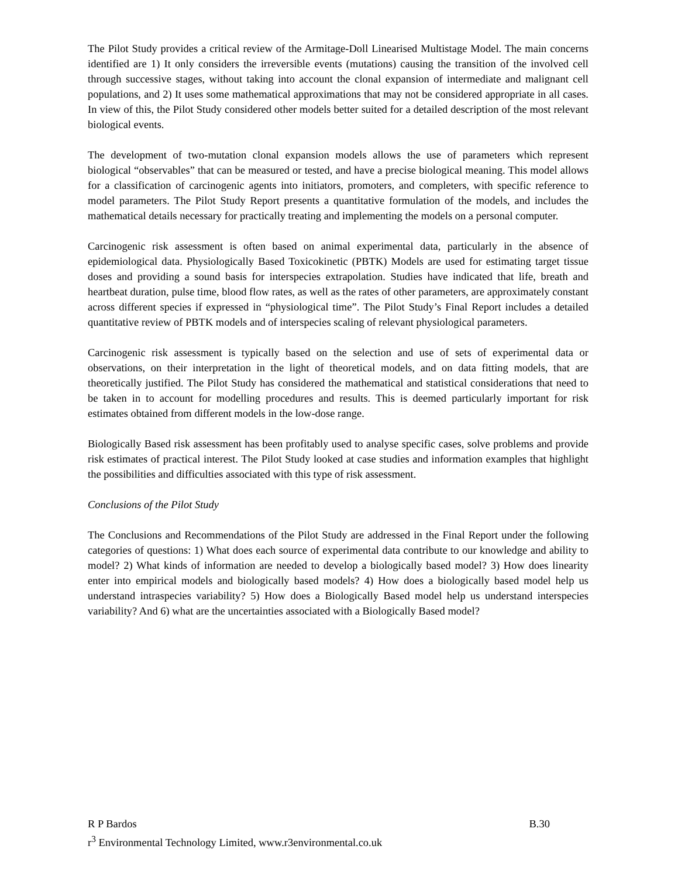The Pilot Study provides a critical review of the Armitage-Doll Linearised Multistage Model. The main concerns identified are 1) It only considers the irreversible events (mutations) causing the transition of the involved cell through successive stages, without taking into account the clonal expansion of intermediate and malignant cell populations, and 2) It uses some mathematical approximations that may not be considered appropriate in all cases. In view of this, the Pilot Study considered other models better suited for a detailed description of the most relevant biological events.
The development of two-mutation clonal expansion models allows the use of parameters which represent biological “observables” that can be measured or tested, and have a precise biological meaning. This model allows for a classification of carcinogenic agents into initiators, promoters, and completers, with specific reference to model parameters. The Pilot Study Report presents a quantitative formulation of the models, and includes the mathematical details necessary for practically treating and implementing the models on a personal computer.
Carcinogenic risk assessment is often based on animal experimental data, particularly in the absence of epidemiological data. Physiologically Based Toxicokinetic (PBTK) Models are used for estimating target tissue doses and providing a sound basis for interspecies extrapolation. Studies have indicated that life, breath and heartbeat duration, pulse time, blood flow rates, as well as the rates of other parameters, are approximately constant across different species if expressed in “physiological time”. The Pilot Study’s Final Report includes a detailed quantitative review of PBTK models and of interspecies scaling of relevant physiological parameters.
Carcinogenic risk assessment is typically based on the selection and use of sets of experimental data or observations, on their interpretation in the light of theoretical models, and on data fitting models, that are theoretically justified. The Pilot Study has considered the mathematical and statistical considerations that need to be taken in to account for modelling procedures and results. This is deemed particularly important for risk estimates obtained from different models in the low-dose range.
Biologically Based risk assessment has been profitably used to analyse specific cases, solve problems and provide risk estimates of practical interest. The Pilot Study looked at case studies and information examples that highlight the possibilities and difficulties associated with this type of risk assessment.
Conclusions of the Pilot Study
The Conclusions and Recommendations of the Pilot Study are addressed in the Final Report under the following categories of questions: 1) What does each source of experimental data contribute to our knowledge and ability to model? 2) What kinds of information are needed to develop a biologically based model? 3) How does linearity enter into empirical models and biologically based models? 4) How does a biologically based model help us understand intraspecies variability? 5) How does a Biologically Based model help us understand interspecies variability? And 6) what are the uncertainties associated with a Biologically Based model?
R P Bardos B.30
r<sup>3</sup> Environmental Technology Limited, www.r3environmental.co.uk